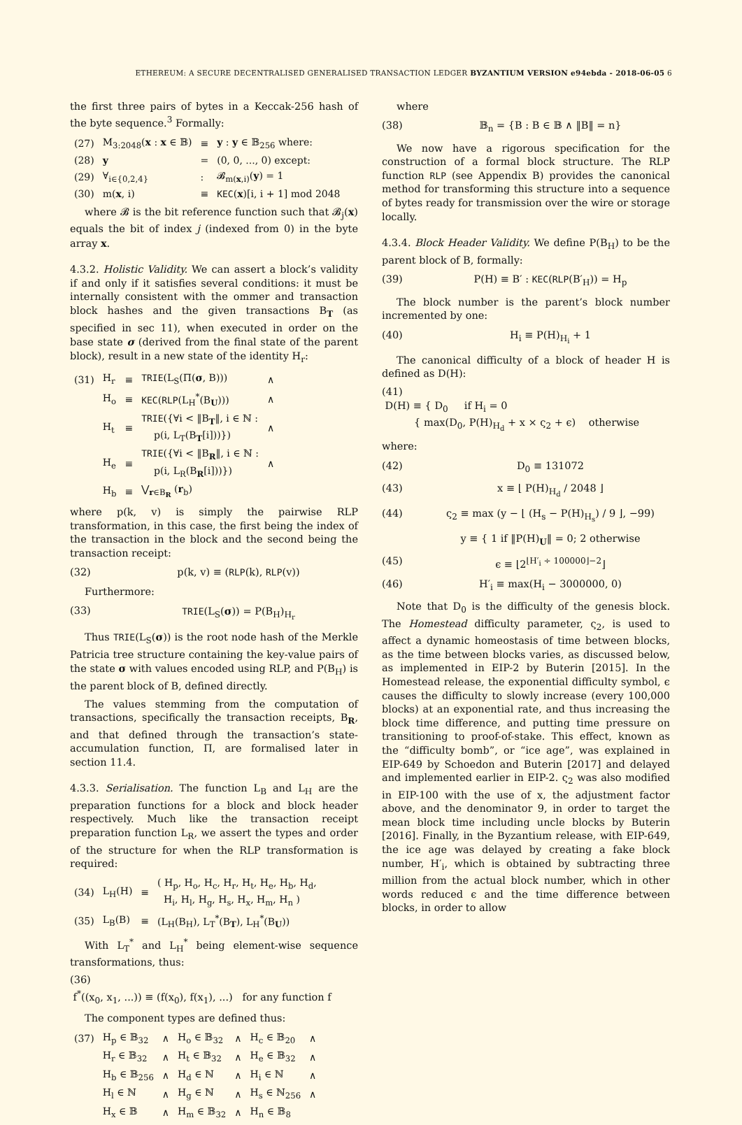ETHEREUM: A SECURE DECENTRALISED GENERALISED TRANSACTION LEDGER BYZANTIUM VERSION e94ebda - 2018-06-05 6
the first three pairs of bytes in a Keccak-256 hash of the byte sequence.<sup>3</sup> Formally:
| (27) | M<sub>3:2048</sub>( x : x ∈ 𝔹) | ≡ | y : y ∈ 𝔹<sub>256</sub> where: |
| (28) | y | = | (0, 0, ..., 0) except: |
| (29) | ∀<sub>i∈{0,2,4}</sub> | : | 𝓑<sub>m(x,i)</sub>( y ) = 1 |
| (30) | m( x , i) | ≡ | KEC ( x )[i, i + 1] mod 2048 |
where 𝓑 is the bit reference function such that 𝓑<sub>j</sub>(x) equals the bit of index j (indexed from 0) in the byte array x.
4.3.2. Holistic Validity. We can assert a block’s validity if and only if it satisfies several conditions: it must be internally consistent with the ommer and transaction block hashes and the given transactions B<sub>T</sub> (as specified in sec 11), when executed in order on the base state σ (derived from the final state of the parent block), result in a new state of the identity H<sub>r</sub>:
| (31) | H<sub>r</sub> | ≡ | TRIE (L<sub>S</sub>(Π( σ , B))) | ∧ |
| | H<sub>o</sub> | ≡ | KEC ( RLP (L<sub>H</sub><sup>*</sup>(B<sub>U</sub>))) | ∧ |
| | H<sub>t</sub> | ≡ | TRIE ({∀i < ‖B<sub>T</sub>‖, i ∈ ℕ : p(i, L<sub>T</sub>(B<sub>T</sub>[i]))}) | ∧ |
| | H<sub>e</sub> | ≡ | TRIE ({∀i < ‖B<sub>R</sub>‖, i ∈ ℕ : p(i, L<sub>R</sub>(B<sub>R</sub>[i]))}) | ∧ |
| | H<sub>b</sub> | ≡ | ⋁<sub>r∈B<sub>R</sub></sub> ( r<sub>b</sub>) | |
where p(k, v) is simply the pairwise RLP transformation, in this case, the first being the index of the transaction in the block and the second being the transaction receipt:
(32) p(k, v) ≡ (RLP(k), RLP(v))
Furthermore:
(33) TRIE(L<sub>S</sub>(σ)) = P(B<sub>H</sub>)<sub>H<sub>r</sub></sub>
Thus TRIE(L<sub>S</sub>(σ)) is the root node hash of the Merkle Patricia tree structure containing the key-value pairs of the state σ with values encoded using RLP, and P(B<sub>H</sub>) is the parent block of B, defined directly.
The values stemming from the computation of transactions, specifically the transaction receipts, B<sub>R</sub>, and that defined through the transaction’s state-accumulation function, Π, are formalised later in section 11.4.
4.3.3. Serialisation. The function L<sub>B</sub> and L<sub>H</sub> are the preparation functions for a block and block header respectively. Much like the transaction receipt preparation function L<sub>R</sub>, we assert the types and order of the structure for when the RLP transformation is required:
| (34) | L<sub>H</sub>(H) | ≡ | ( H<sub>p</sub>, H<sub>o</sub>, H<sub>c</sub>, H<sub>r</sub>, H<sub>t</sub>, H<sub>e</sub>, H<sub>b</sub>, H<sub>d</sub>, H<sub>i</sub>, H<sub>l</sub>, H<sub>g</sub>, H<sub>s</sub>, H<sub>x</sub>, H<sub>m</sub>, H<sub>n</sub> ) |
| (35) | L<sub>B</sub>(B) | ≡ | (L<sub>H</sub>(B<sub>H</sub>), L<sub>T</sub><sup>*</sup>(B<sub>T</sub>), L<sub>H</sub><sup>*</sup>(B<sub>U</sub>)) |
With L<sub>T</sub><sup>*</sup> and L<sub>H</sub><sup>*</sup> being element-wise sequence transformations, thus:
(36)
f<sup>*</sup>((x<sub>0</sub>, x<sub>1</sub>, ...)) ≡ (f(x<sub>0</sub>), f(x<sub>1</sub>), ...) for any function f
The component types are defined thus:
| (37) | H<sub>p</sub> ∈ 𝔹<sub>32</sub> | ∧ | H<sub>o</sub> ∈ 𝔹<sub>32</sub> | ∧ | H<sub>c</sub> ∈ 𝔹<sub>20</sub> | ∧ |
| | H<sub>r</sub> ∈ 𝔹<sub>32</sub> | ∧ | H<sub>t</sub> ∈ 𝔹<sub>32</sub> | ∧ | H<sub>e</sub> ∈ 𝔹<sub>32</sub> | ∧ |
| | H<sub>b</sub> ∈ 𝔹<sub>256</sub> | ∧ | H<sub>d</sub> ∈ ℕ | ∧ | H<sub>i</sub> ∈ ℕ | ∧ |
| | H<sub>l</sub> ∈ ℕ | ∧ | H<sub>g</sub> ∈ ℕ | ∧ | H<sub>s</sub> ∈ ℕ<sub>256</sub> | ∧ |
| | H<sub>x</sub> ∈ 𝔹 | ∧ | H<sub>m</sub> ∈ 𝔹<sub>32</sub> | ∧ | H<sub>n</sub> ∈ 𝔹<sub>8</sub> | |
where
(38) 𝔹<sub>n</sub> = {B : B ∈ 𝔹 ∧ ‖B‖ = n}
We now have a rigorous specification for the construction of a formal block structure. The RLP function RLP (see Appendix B) provides the canonical method for transforming this structure into a sequence of bytes ready for transmission over the wire or storage locally.
4.3.4. Block Header Validity. We define P(B<sub>H</sub>) to be the parent block of B, formally:
(39) P(H) ≡ B′ : KEC(RLP(B′<sub>H</sub>)) = H<sub>p</sub>
The block number is the parent’s block number incremented by one:
(40) H<sub>i</sub> ≡ P(H)<sub>H<sub>i</sub></sub> + 1
The canonical difficulty of a block of header H is defined as D(H):
(41)
D(H) ≡ { D<sub>0</sub> if H<sub>i</sub> = 0
{ max(D<sub>0</sub>, P(H)<sub>H<sub>d</sub></sub> + x × ς<sub>2</sub> + ϵ) otherwise
where:
(42) D<sub>0</sub> ≡ 131072
(43) x ≡ ⌊ P(H)<sub>H<sub>d</sub></sub> / 2048 ⌋
(44) ς<sub>2</sub> ≡ max (y − ⌊ (H<sub>s</sub> − P(H)<sub>H<sub>s</sub></sub>) / 9 ⌋, −99)
y ≡ { 1 if ‖P(H)<sub>U</sub>‖ = 0; 2 otherwise
(45) ϵ ≡ ⌊2<sup>⌊H′<sub>i</sub> ÷ 100000⌋−2</sup>⌋
(46) H′<sub>i</sub> ≡ max(H<sub>i</sub> − 3000000, 0)
Note that D<sub>0</sub> is the difficulty of the genesis block. The Homestead difficulty parameter, ς<sub>2</sub>, is used to affect a dynamic homeostasis of time between blocks, as the time between blocks varies, as discussed below, as implemented in EIP-2 by Buterin [2015]. In the Homestead release, the exponential difficulty symbol, ϵ causes the difficulty to slowly increase (every 100,000 blocks) at an exponential rate, and thus increasing the block time difference, and putting time pressure on transitioning to proof-of-stake. This effect, known as the “difficulty bomb”, or “ice age”, was explained in EIP-649 by Schoedon and Buterin [2017] and delayed and implemented earlier in EIP-2. ς<sub>2</sub> was also modified in EIP-100 with the use of x, the adjustment factor above, and the denominator 9, in order to target the mean block time including uncle blocks by Buterin [2016]. Finally, in the Byzantium release, with EIP-649, the ice age was delayed by creating a fake block number, H′<sub>i</sub>, which is obtained by subtracting three million from the actual block number, which in other words reduced ϵ and the time difference between blocks, in order to allow